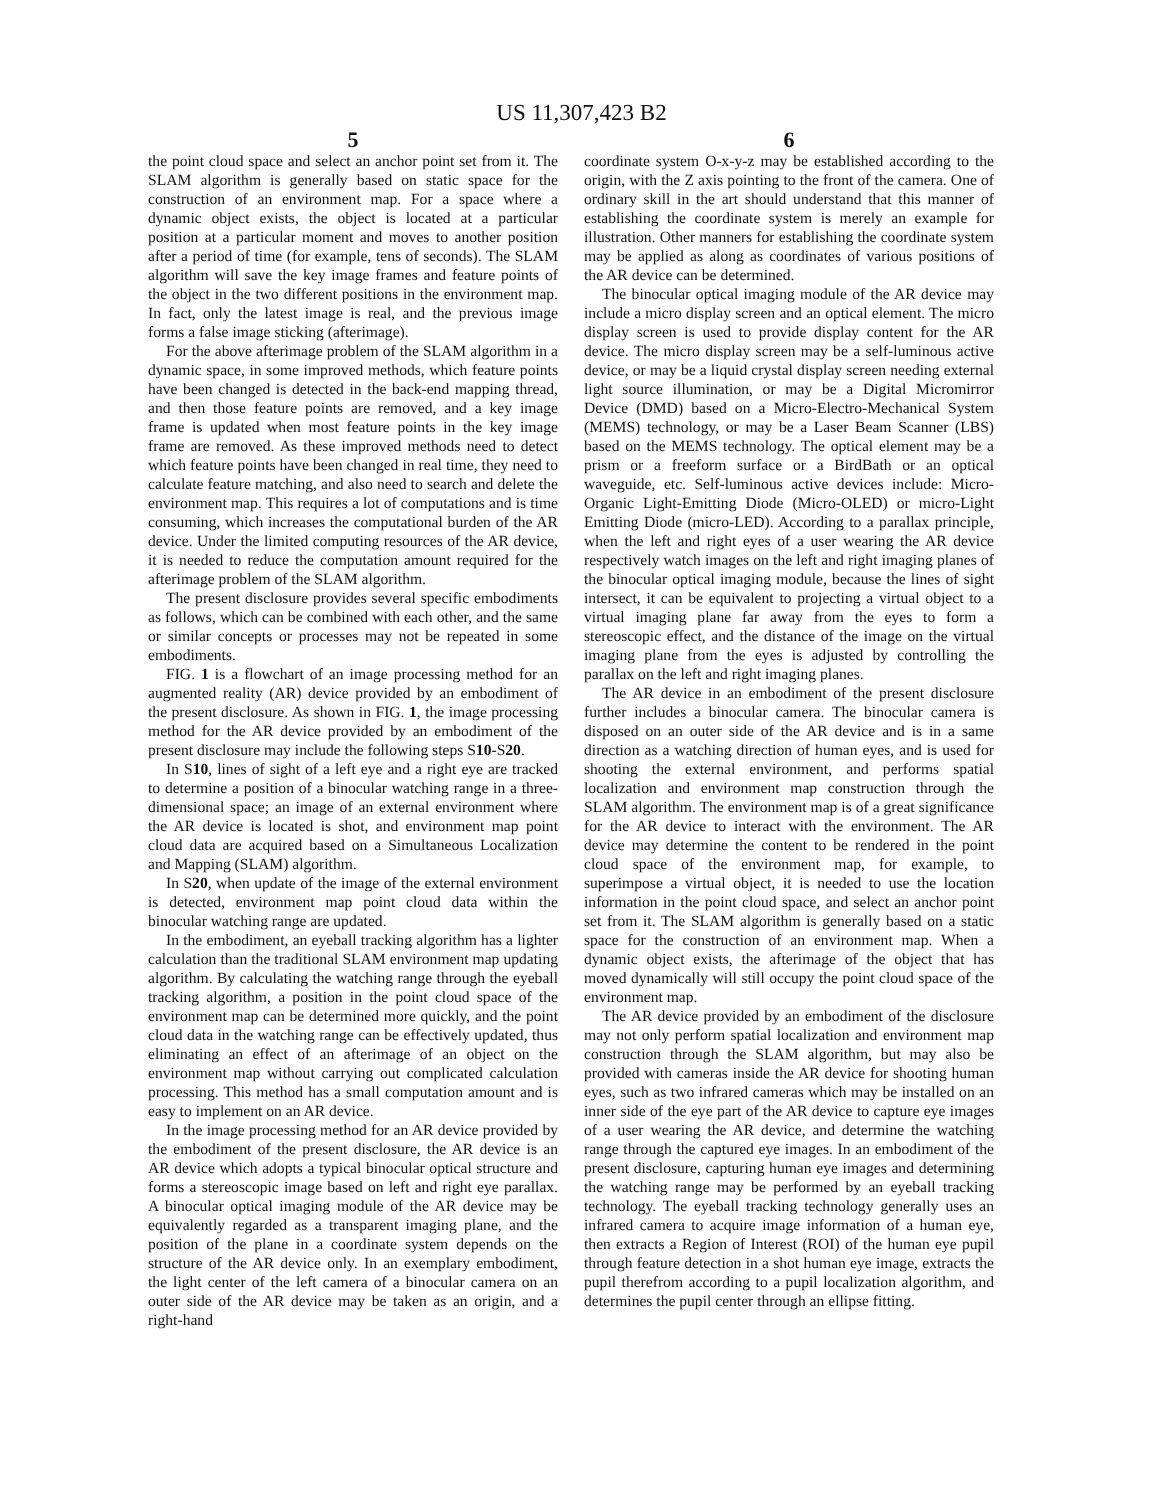US 11,307,423 B2
5
the point cloud space and select an anchor point set from it. The SLAM algorithm is generally based on static space for the construction of an environment map. For a space where a dynamic object exists, the object is located at a particular position at a particular moment and moves to another position after a period of time (for example, tens of seconds). The SLAM algorithm will save the key image frames and feature points of the object in the two different positions in the environment map. In fact, only the latest image is real, and the previous image forms a false image sticking (afterimage).
For the above afterimage problem of the SLAM algorithm in a dynamic space, in some improved methods, which feature points have been changed is detected in the back-end mapping thread, and then those feature points are removed, and a key image frame is updated when most feature points in the key image frame are removed. As these improved methods need to detect which feature points have been changed in real time, they need to calculate feature matching, and also need to search and delete the environment map. This requires a lot of computations and is time consuming, which increases the computational burden of the AR device. Under the limited computing resources of the AR device, it is needed to reduce the computation amount required for the afterimage problem of the SLAM algorithm.
The present disclosure provides several specific embodiments as follows, which can be combined with each other, and the same or similar concepts or processes may not be repeated in some embodiments.
FIG. 1 is a flowchart of an image processing method for an augmented reality (AR) device provided by an embodiment of the present disclosure. As shown in FIG. 1, the image processing method for the AR device provided by an embodiment of the present disclosure may include the following steps S10-S20.
In S10, lines of sight of a left eye and a right eye are tracked to determine a position of a binocular watching range in a three-dimensional space; an image of an external environment where the AR device is located is shot, and environment map point cloud data are acquired based on a Simultaneous Localization and Mapping (SLAM) algorithm.
In S20, when update of the image of the external environment is detected, environment map point cloud data within the binocular watching range are updated.
In the embodiment, an eyeball tracking algorithm has a lighter calculation than the traditional SLAM environment map updating algorithm. By calculating the watching range through the eyeball tracking algorithm, a position in the point cloud space of the environment map can be determined more quickly, and the point cloud data in the watching range can be effectively updated, thus eliminating an effect of an afterimage of an object on the environment map without carrying out complicated calculation processing. This method has a small computation amount and is easy to implement on an AR device.
In the image processing method for an AR device provided by the embodiment of the present disclosure, the AR device is an AR device which adopts a typical binocular optical structure and forms a stereoscopic image based on left and right eye parallax. A binocular optical imaging module of the AR device may be equivalently regarded as a transparent imaging plane, and the position of the plane in a coordinate system depends on the structure of the AR device only. In an exemplary embodiment, the light center of the left camera of a binocular camera on an outer side of the AR device may be taken as an origin, and a right-hand
6
coordinate system O-x-y-z may be established according to the origin, with the Z axis pointing to the front of the camera. One of ordinary skill in the art should understand that this manner of establishing the coordinate system is merely an example for illustration. Other manners for establishing the coordinate system may be applied as along as coordinates of various positions of the AR device can be determined.
The binocular optical imaging module of the AR device may include a micro display screen and an optical element. The micro display screen is used to provide display content for the AR device. The micro display screen may be a self-luminous active device, or may be a liquid crystal display screen needing external light source illumination, or may be a Digital Micromirror Device (DMD) based on a Micro-Electro-Mechanical System (MEMS) technology, or may be a Laser Beam Scanner (LBS) based on the MEMS technology. The optical element may be a prism or a freeform surface or a BirdBath or an optical waveguide, etc. Self-luminous active devices include: Micro-Organic Light-Emitting Diode (Micro-OLED) or micro-Light Emitting Diode (micro-LED). According to a parallax principle, when the left and right eyes of a user wearing the AR device respectively watch images on the left and right imaging planes of the binocular optical imaging module, because the lines of sight intersect, it can be equivalent to projecting a virtual object to a virtual imaging plane far away from the eyes to form a stereoscopic effect, and the distance of the image on the virtual imaging plane from the eyes is adjusted by controlling the parallax on the left and right imaging planes.
The AR device in an embodiment of the present disclosure further includes a binocular camera. The binocular camera is disposed on an outer side of the AR device and is in a same direction as a watching direction of human eyes, and is used for shooting the external environment, and performs spatial localization and environment map construction through the SLAM algorithm. The environment map is of a great significance for the AR device to interact with the environment. The AR device may determine the content to be rendered in the point cloud space of the environment map, for example, to superimpose a virtual object, it is needed to use the location information in the point cloud space, and select an anchor point set from it. The SLAM algorithm is generally based on a static space for the construction of an environment map. When a dynamic object exists, the afterimage of the object that has moved dynamically will still occupy the point cloud space of the environment map.
The AR device provided by an embodiment of the disclosure may not only perform spatial localization and environment map construction through the SLAM algorithm, but may also be provided with cameras inside the AR device for shooting human eyes, such as two infrared cameras which may be installed on an inner side of the eye part of the AR device to capture eye images of a user wearing the AR device, and determine the watching range through the captured eye images. In an embodiment of the present disclosure, capturing human eye images and determining the watching range may be performed by an eyeball tracking technology. The eyeball tracking technology generally uses an infrared camera to acquire image information of a human eye, then extracts a Region of Interest (ROI) of the human eye pupil through feature detection in a shot human eye image, extracts the pupil therefrom according to a pupil localization algorithm, and determines the pupil center through an ellipse fitting.